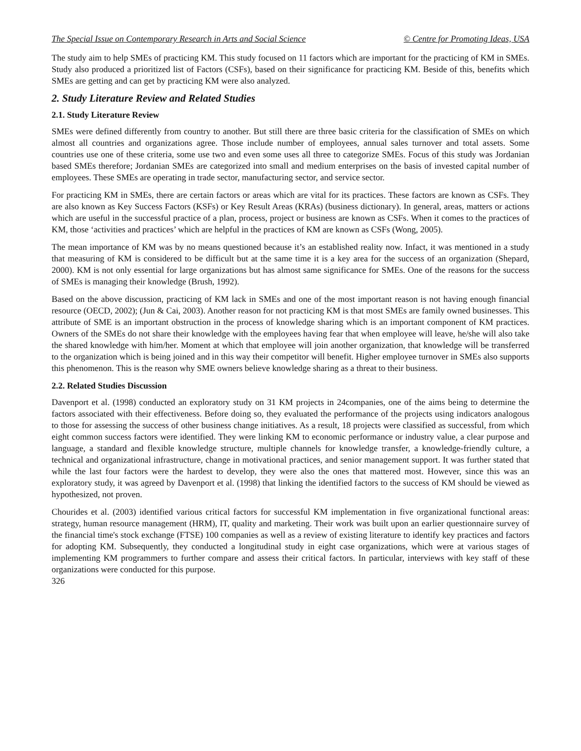The Special Issue on Contemporary Research in Arts and Social Science © Centre for Promoting Ideas, USA
The study aim to help SMEs of practicing KM. This study focused on 11 factors which are important for the practicing of KM in SMEs. Study also produced a prioritized list of Factors (CSFs), based on their significance for practicing KM. Beside of this, benefits which SMEs are getting and can get by practicing KM were also analyzed.
2. Study Literature Review and Related Studies
2.1. Study Literature Review
SMEs were defined differently from country to another. But still there are three basic criteria for the classification of SMEs on which almost all countries and organizations agree. Those include number of employees, annual sales turnover and total assets. Some countries use one of these criteria, some use two and even some uses all three to categorize SMEs. Focus of this study was Jordanian based SMEs therefore; Jordanian SMEs are categorized into small and medium enterprises on the basis of invested capital number of employees. These SMEs are operating in trade sector, manufacturing sector, and service sector.
For practicing KM in SMEs, there are certain factors or areas which are vital for its practices. These factors are known as CSFs. They are also known as Key Success Factors (KSFs) or Key Result Areas (KRAs) (business dictionary). In general, areas, matters or actions which are useful in the successful practice of a plan, process, project or business are known as CSFs. When it comes to the practices of KM, those ‘activities and practices’ which are helpful in the practices of KM are known as CSFs (Wong, 2005).
The mean importance of KM was by no means questioned because it’s an established reality now. Infact, it was mentioned in a study that measuring of KM is considered to be difficult but at the same time it is a key area for the success of an organization (Shepard, 2000). KM is not only essential for large organizations but has almost same significance for SMEs. One of the reasons for the success of SMEs is managing their knowledge (Brush, 1992).
Based on the above discussion, practicing of KM lack in SMEs and one of the most important reason is not having enough financial resource (OECD, 2002); (Jun & Cai, 2003). Another reason for not practicing KM is that most SMEs are family owned businesses. This attribute of SME is an important obstruction in the process of knowledge sharing which is an important component of KM practices. Owners of the SMEs do not share their knowledge with the employees having fear that when employee will leave, he/she will also take the shared knowledge with him/her. Moment at which that employee will join another organization, that knowledge will be transferred to the organization which is being joined and in this way their competitor will benefit. Higher employee turnover in SMEs also supports this phenomenon. This is the reason why SME owners believe knowledge sharing as a threat to their business.
2.2. Related Studies Discussion
Davenport et al. (1998) conducted an exploratory study on 31 KM projects in 24companies, one of the aims being to determine the factors associated with their effectiveness. Before doing so, they evaluated the performance of the projects using indicators analogous to those for assessing the success of other business change initiatives. As a result, 18 projects were classified as successful, from which eight common success factors were identified. They were linking KM to economic performance or industry value, a clear purpose and language, a standard and flexible knowledge structure, multiple channels for knowledge transfer, a knowledge-friendly culture, a technical and organizational infrastructure, change in motivational practices, and senior management support. It was further stated that while the last four factors were the hardest to develop, they were also the ones that mattered most. However, since this was an exploratory study, it was agreed by Davenport et al. (1998) that linking the identified factors to the success of KM should be viewed as hypothesized, not proven.
Chourides et al. (2003) identified various critical factors for successful KM implementation in five organizational functional areas: strategy, human resource management (HRM), IT, quality and marketing. Their work was built upon an earlier questionnaire survey of the financial time's stock exchange (FTSE) 100 companies as well as a review of existing literature to identify key practices and factors for adopting KM. Subsequently, they conducted a longitudinal study in eight case organizations, which were at various stages of implementing KM programmers to further compare and assess their critical factors. In particular, interviews with key staff of these organizations were conducted for this purpose.
326